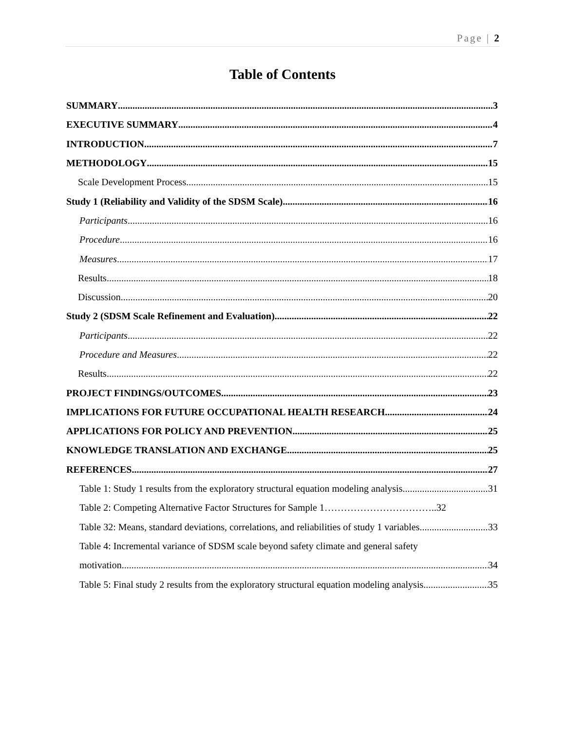Page | 2
Table of Contents
SUMMARY 3
EXECUTIVE SUMMARY 4
INTRODUCTION 7
METHODOLOGY 15
Scale Development Process 15
Study 1 (Reliability and Validity of the SDSM Scale) 16
Participants 16
Procedure 16
Measures 17
Results 18
Discussion 20
Study 2 (SDSM Scale Refinement and Evaluation) 22
Participants 22
Procedure and Measures 22
Results 22
PROJECT FINDINGS/OUTCOMES 23
IMPLICATIONS FOR FUTURE OCCUPATIONAL HEALTH RESEARCH 24
APPLICATIONS FOR POLICY AND PREVENTION 25
KNOWLEDGE TRANSLATION AND EXCHANGE 25
REFERENCES 27
Table 1: Study 1 results from the exploratory structural equation modeling analysis 31
Table 2: Competing Alternative Factor Structures for Sample 1……………………………..32
Table 32: Means, standard deviations, correlations, and reliabilities of study 1 variables 33
Table 4: Incremental variance of SDSM scale beyond safety climate and general safety
motivation 34
Table 5: Final study 2 results from the exploratory structural equation modeling analysis 35